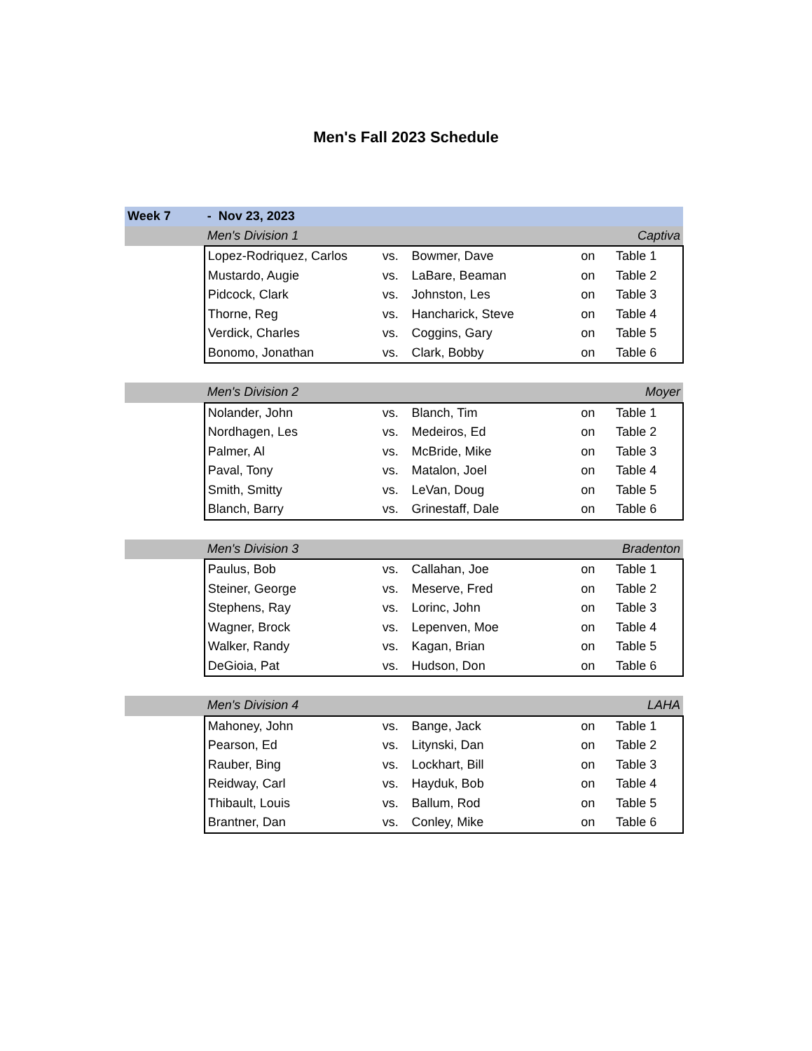Men's Fall 2023 Schedule
| Week 7 | - Nov 23, 2023 | | | | |
| | Men's Division 1 | | | Captiva | |
| | Lopez-Rodriquez, Carlos | vs. | Bowmer, Dave | on | Table 1 |
| | Mustardo, Augie | vs. | LaBare, Beaman | on | Table 2 |
| | Pidcock, Clark | vs. | Johnston, Les | on | Table 3 |
| | Thorne, Reg | vs. | Hancharick, Steve | on | Table 4 |
| | Verdick, Charles | vs. | Coggins, Gary | on | Table 5 |
| | Bonomo, Jonathan | vs. | Clark, Bobby | on | Table 6 |
| | Men's Division 2 | | | Moyer | |
| | Nolander, John | vs. | Blanch, Tim | on | Table 1 |
| | Nordhagen, Les | vs. | Medeiros, Ed | on | Table 2 |
| | Palmer, Al | vs. | McBride, Mike | on | Table 3 |
| | Paval, Tony | vs. | Matalon, Joel | on | Table 4 |
| | Smith, Smitty | vs. | LeVan, Doug | on | Table 5 |
| | Blanch, Barry | vs. | Grinestaff, Dale | on | Table 6 |
| | Men's Division 3 | | | Bradenton | |
| | Paulus, Bob | vs. | Callahan, Joe | on | Table 1 |
| | Steiner, George | vs. | Meserve, Fred | on | Table 2 |
| | Stephens, Ray | vs. | Lorinc, John | on | Table 3 |
| | Wagner, Brock | vs. | Lepenven, Moe | on | Table 4 |
| | Walker, Randy | vs. | Kagan, Brian | on | Table 5 |
| | DeGioia, Pat | vs. | Hudson, Don | on | Table 6 |
| | Men's Division 4 | | | LAHA | |
| | Mahoney, John | vs. | Bange, Jack | on | Table 1 |
| | Pearson, Ed | vs. | Litynski, Dan | on | Table 2 |
| | Rauber, Bing | vs. | Lockhart, Bill | on | Table 3 |
| | Reidway, Carl | vs. | Hayduk, Bob | on | Table 4 |
| | Thibault, Louis | vs. | Ballum, Rod | on | Table 5 |
| | Brantner, Dan | vs. | Conley, Mike | on | Table 6 |